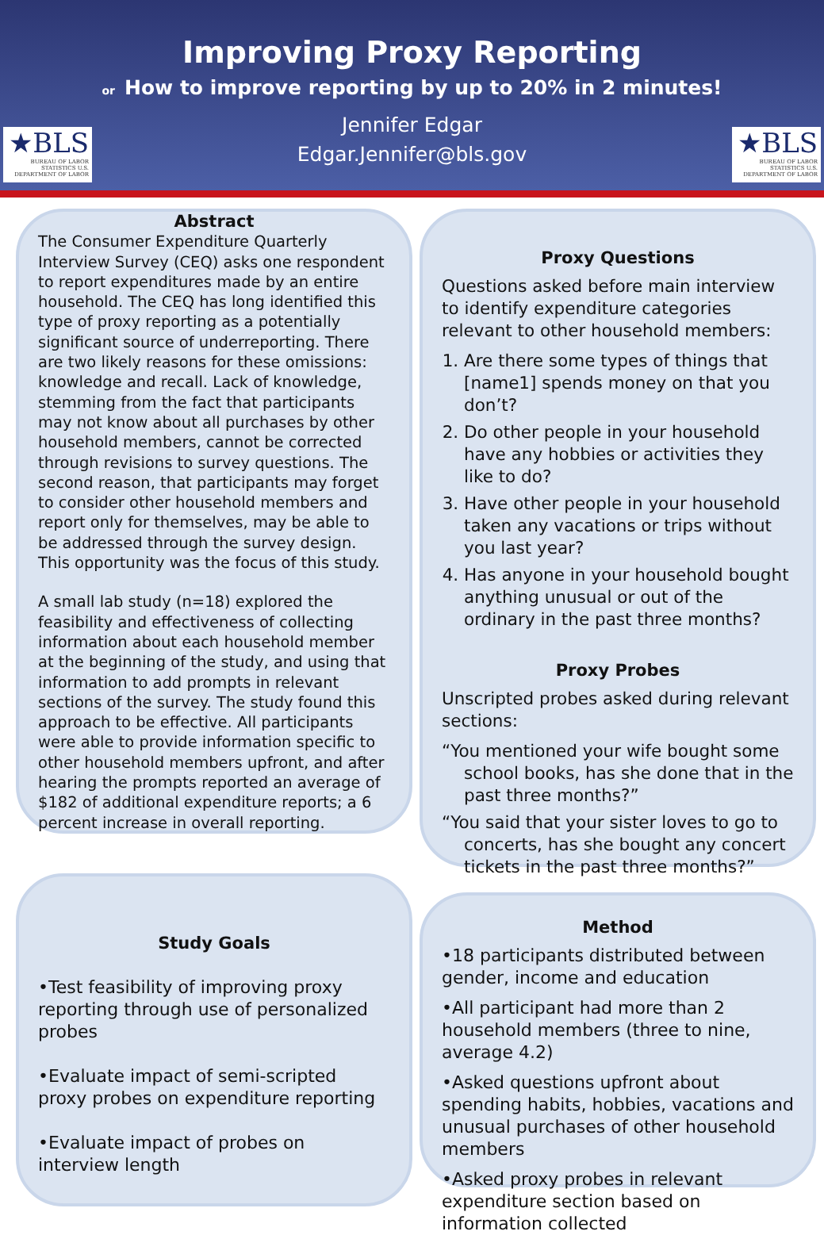Improving Proxy Reporting
or How to improve reporting by up to 20% in 2 minutes!
Jennifer Edgar
Edgar.Jennifer@bls.gov
★BLS
BUREAU OF LABOR STATISTICS U.S. DEPARTMENT OF LABOR
★BLS
BUREAU OF LABOR STATISTICS U.S. DEPARTMENT OF LABOR
Abstract
The Consumer Expenditure Quarterly Interview Survey (CEQ) asks one respondent to report expenditures made by an entire household. The CEQ has long identified this type of proxy reporting as a potentially significant source of underreporting. There are two likely reasons for these omissions: knowledge and recall. Lack of knowledge, stemming from the fact that participants may not know about all purchases by other household members, cannot be corrected through revisions to survey questions. The second reason, that participants may forget to consider other household members and report only for themselves, may be able to be addressed through the survey design. This opportunity was the focus of this study.
A small lab study (n=18) explored the feasibility and effectiveness of collecting information about each household member at the beginning of the study, and using that information to add prompts in relevant sections of the survey. The study found this approach to be effective. All participants were able to provide information specific to other household members upfront, and after hearing the prompts reported an average of $182 of additional expenditure reports; a 6 percent increase in overall reporting.
Proxy Questions
Questions asked before main interview to identify expenditure categories relevant to other household members:
1. Are there some types of things that [name1] spends money on that you don’t?
2. Do other people in your household have any hobbies or activities they like to do?
3. Have other people in your household taken any vacations or trips without you last year?
4. Has anyone in your household bought anything unusual or out of the ordinary in the past three months?
Proxy Probes
Unscripted probes asked during relevant sections:
“You mentioned your wife bought some school books, has she done that in the past three months?”
“You said that your sister loves to go to concerts, has she bought any concert tickets in the past three months?”
Study Goals
•Test feasibility of improving proxy reporting through use of personalized probes
•Evaluate impact of semi-scripted proxy probes on expenditure reporting
•Evaluate impact of probes on interview length
Method
•18 participants distributed between gender, income and education
•All participant had more than 2 household members (three to nine, average 4.2)
•Asked questions upfront about spending habits, hobbies, vacations and unusual purchases of other household members
•Asked proxy probes in relevant expenditure section based on information collected